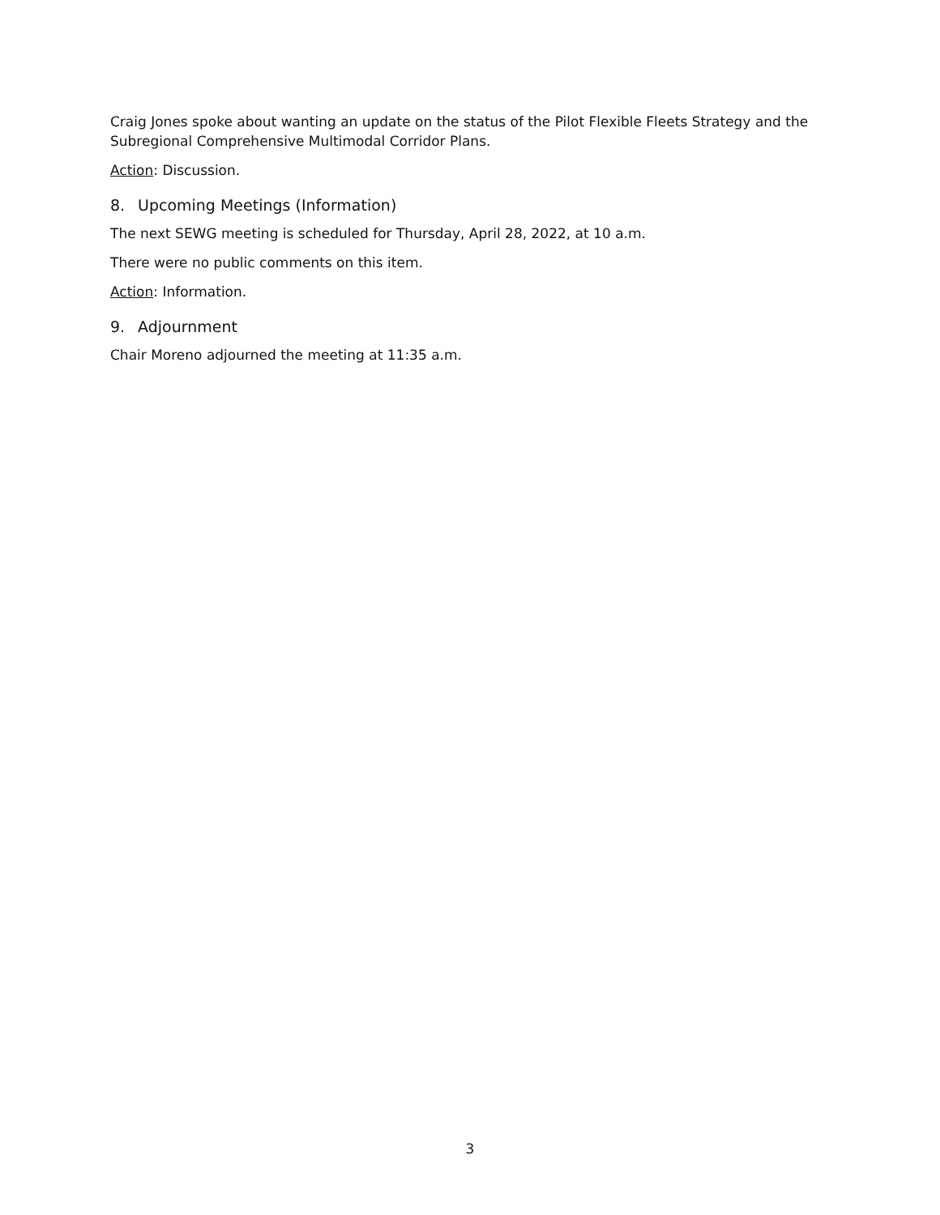Craig Jones spoke about wanting an update on the status of the Pilot Flexible Fleets Strategy and the Subregional Comprehensive Multimodal Corridor Plans.
Action: Discussion.
8. Upcoming Meetings (Information)
The next SEWG meeting is scheduled for Thursday, April 28, 2022, at 10 a.m.
There were no public comments on this item.
Action: Information.
9. Adjournment
Chair Moreno adjourned the meeting at 11:35 a.m.
3